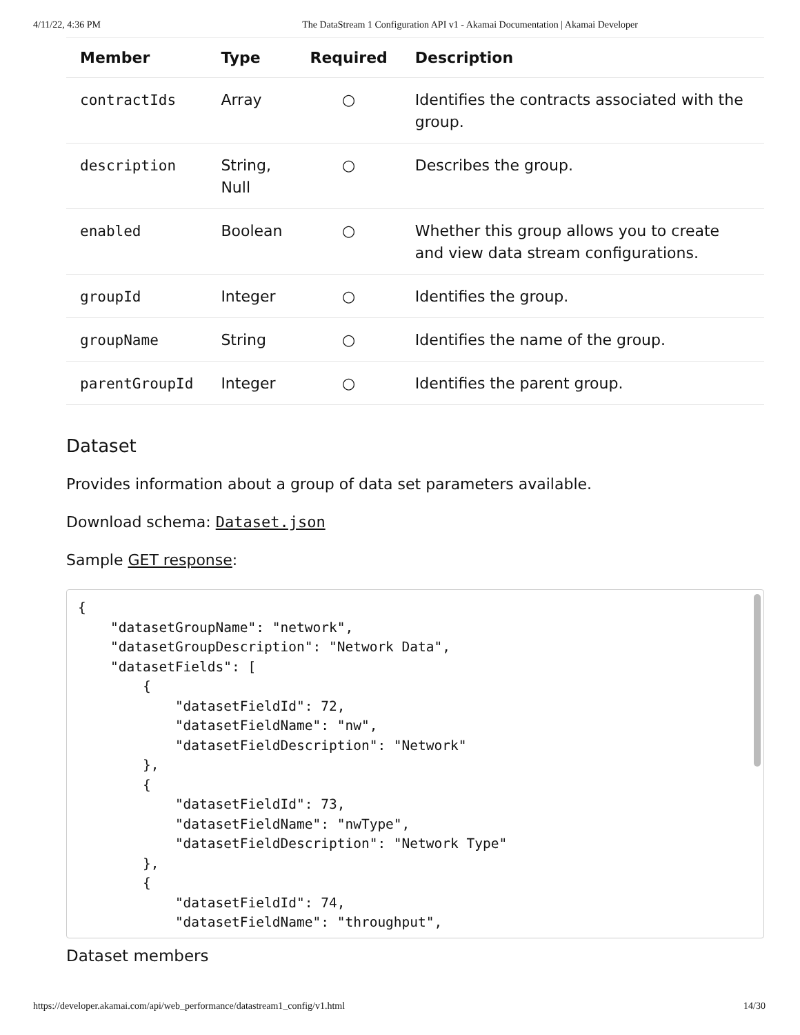4/11/22, 4:36 PM The DataStream 1 Configuration API v1 - Akamai Documentation | Akamai Developer
| Member | Type | Required | Description |
| --- | --- | --- | --- |
| contractIds | Array | ○ | Identifies the contracts associated with the group. |
| description | String, Null | ○ | Describes the group. |
| enabled | Boolean | ○ | Whether this group allows you to create and view data stream configurations. |
| groupId | Integer | ○ | Identifies the group. |
| groupName | String | ○ | Identifies the name of the group. |
| parentGroupId | Integer | ○ | Identifies the parent group. |
Dataset
Provides information about a group of data set parameters available.
Download schema: Dataset.json
Sample GET response:
{
    "datasetGroupName": "network",
    "datasetGroupDescription": "Network Data",
    "datasetFields": [
        {
            "datasetFieldId": 72,
            "datasetFieldName": "nw",
            "datasetFieldDescription": "Network"
        },
        {
            "datasetFieldId": 73,
            "datasetFieldName": "nwType",
            "datasetFieldDescription": "Network Type"
        },
        {
            "datasetFieldId": 74,
            "datasetFieldName": "throughput",
Dataset members
https://developer.akamai.com/api/web_performance/datastream1_config/v1.html 14/30